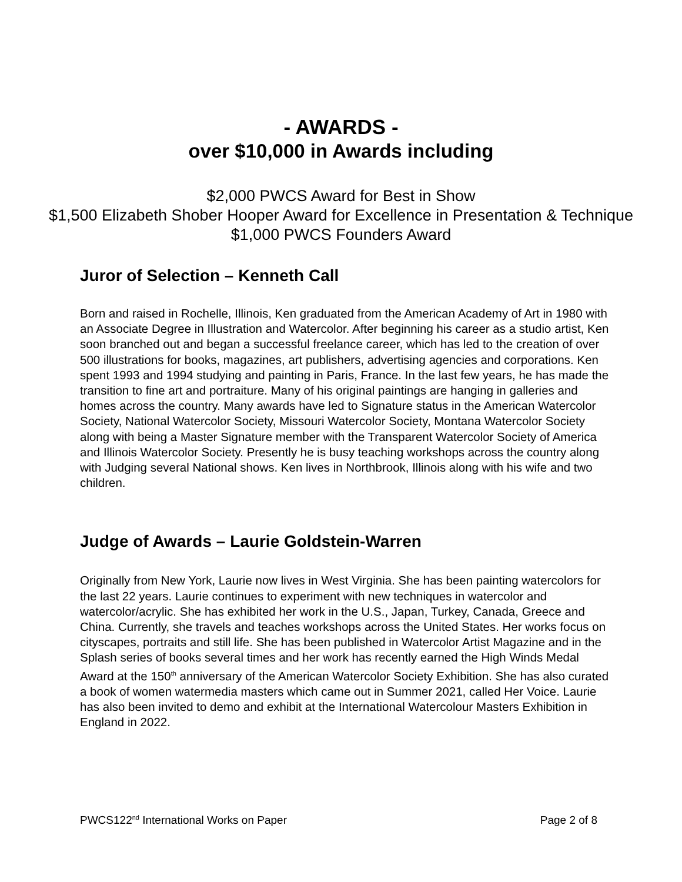- AWARDS -
over $10,000 in Awards including
$2,000 PWCS Award for Best in Show
$1,500 Elizabeth Shober Hooper Award for Excellence in Presentation & Technique
$1,000 PWCS Founders Award
Juror of Selection – Kenneth Call
Born and raised in Rochelle, Illinois, Ken graduated from the American Academy of Art in 1980 with an Associate Degree in Illustration and Watercolor. After beginning his career as a studio artist, Ken soon branched out and began a successful freelance career, which has led to the creation of over 500 illustrations for books, magazines, art publishers, advertising agencies and corporations. Ken spent 1993 and 1994 studying and painting in Paris, France. In the last few years, he has made the transition to fine art and portraiture. Many of his original paintings are hanging in galleries and homes across the country. Many awards have led to Signature status in the American Watercolor Society, National Watercolor Society, Missouri Watercolor Society, Montana Watercolor Society along with being a Master Signature member with the Transparent Watercolor Society of America and Illinois Watercolor Society. Presently he is busy teaching workshops across the country along with Judging several National shows. Ken lives in Northbrook, Illinois along with his wife and two children.
Judge of Awards – Laurie Goldstein-Warren
Originally from New York, Laurie now lives in West Virginia. She has been painting watercolors for the last 22 years. Laurie continues to experiment with new techniques in watercolor and watercolor/acrylic. She has exhibited her work in the U.S., Japan, Turkey, Canada, Greece and China. Currently, she travels and teaches workshops across the United States. Her works focus on cityscapes, portraits and still life. She has been published in Watercolor Artist Magazine and in the Splash series of books several times and her work has recently earned the High Winds Medal Award at the 150<sup>th</sup> anniversary of the American Watercolor Society Exhibition. She has also curated a book of women watermedia masters which came out in Summer 2021, called Her Voice. Laurie has also been invited to demo and exhibit at the International Watercolour Masters Exhibition in England in 2022.
PWCS122<sup>nd</sup> International Works on Paper Page 2 of 8